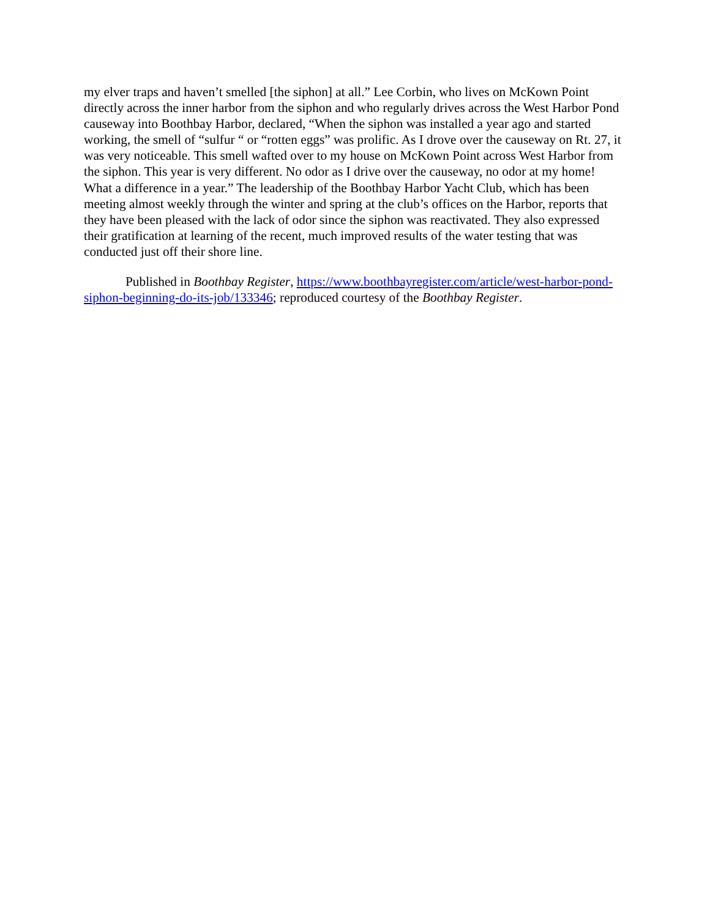my elver traps and haven’t smelled [the siphon] at all.” Lee Corbin, who lives on McKown Point directly across the inner harbor from the siphon and who regularly drives across the West Harbor Pond causeway into Boothbay Harbor, declared, “When the siphon was installed a year ago and started working, the smell of “sulfur “ or “rotten eggs” was prolific. As I drove over the causeway on Rt. 27, it was very noticeable. This smell wafted over to my house on McKown Point across West Harbor from the siphon. This year is very different. No odor as I drive over the causeway, no odor at my home! What a difference in a year.” The leadership of the Boothbay Harbor Yacht Club, which has been meeting almost weekly through the winter and spring at the club’s offices on the Harbor, reports that they have been pleased with the lack of odor since the siphon was reactivated. They also expressed their gratification at learning of the recent, much improved results of the water testing that was conducted just off their shore line.
Published in Boothbay Register, https://www.boothbayregister.com/article/west-harbor-pond-siphon-beginning-do-its-job/133346; reproduced courtesy of the Boothbay Register.